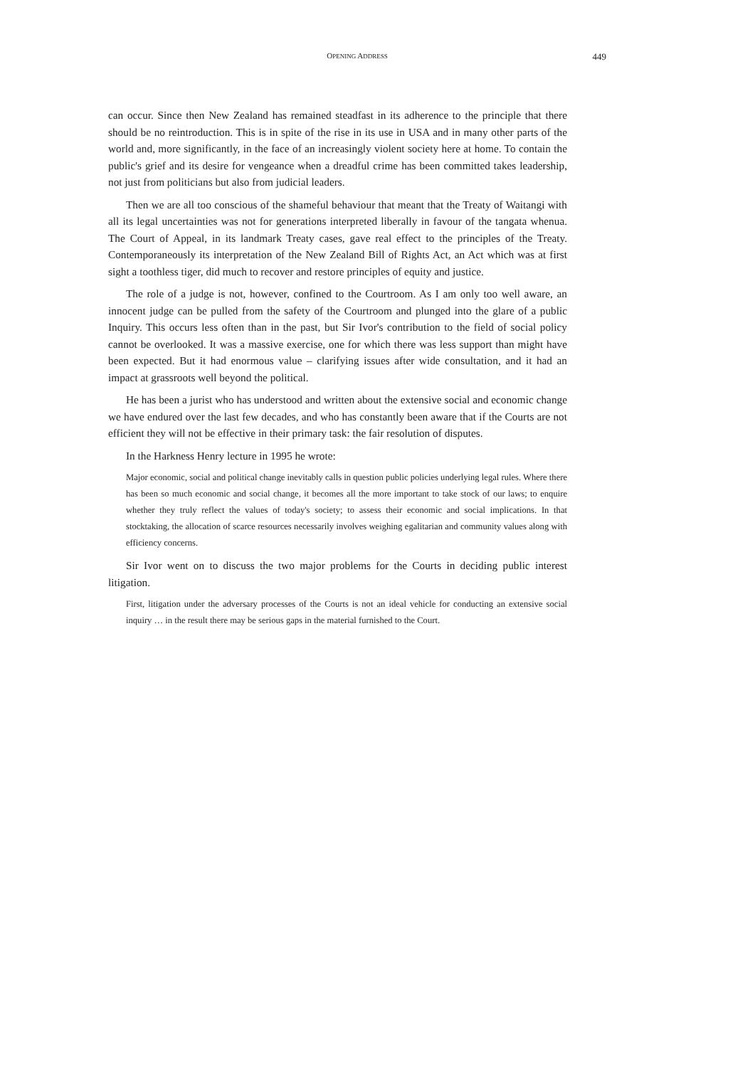OPENING ADDRESS
449
can occur. Since then New Zealand has remained steadfast in its adherence to the principle that there should be no reintroduction. This is in spite of the rise in its use in USA and in many other parts of the world and, more significantly, in the face of an increasingly violent society here at home. To contain the public's grief and its desire for vengeance when a dreadful crime has been committed takes leadership, not just from politicians but also from judicial leaders.
Then we are all too conscious of the shameful behaviour that meant that the Treaty of Waitangi with all its legal uncertainties was not for generations interpreted liberally in favour of the tangata whenua. The Court of Appeal, in its landmark Treaty cases, gave real effect to the principles of the Treaty. Contemporaneously its interpretation of the New Zealand Bill of Rights Act, an Act which was at first sight a toothless tiger, did much to recover and restore principles of equity and justice.
The role of a judge is not, however, confined to the Courtroom. As I am only too well aware, an innocent judge can be pulled from the safety of the Courtroom and plunged into the glare of a public Inquiry. This occurs less often than in the past, but Sir Ivor's contribution to the field of social policy cannot be overlooked. It was a massive exercise, one for which there was less support than might have been expected. But it had enormous value – clarifying issues after wide consultation, and it had an impact at grassroots well beyond the political.
He has been a jurist who has understood and written about the extensive social and economic change we have endured over the last few decades, and who has constantly been aware that if the Courts are not efficient they will not be effective in their primary task: the fair resolution of disputes.
In the Harkness Henry lecture in 1995 he wrote:
Major economic, social and political change inevitably calls in question public policies underlying legal rules. Where there has been so much economic and social change, it becomes all the more important to take stock of our laws; to enquire whether they truly reflect the values of today's society; to assess their economic and social implications. In that stocktaking, the allocation of scarce resources necessarily involves weighing egalitarian and community values along with efficiency concerns.
Sir Ivor went on to discuss the two major problems for the Courts in deciding public interest litigation.
First, litigation under the adversary processes of the Courts is not an ideal vehicle for conducting an extensive social inquiry … in the result there may be serious gaps in the material furnished to the Court.